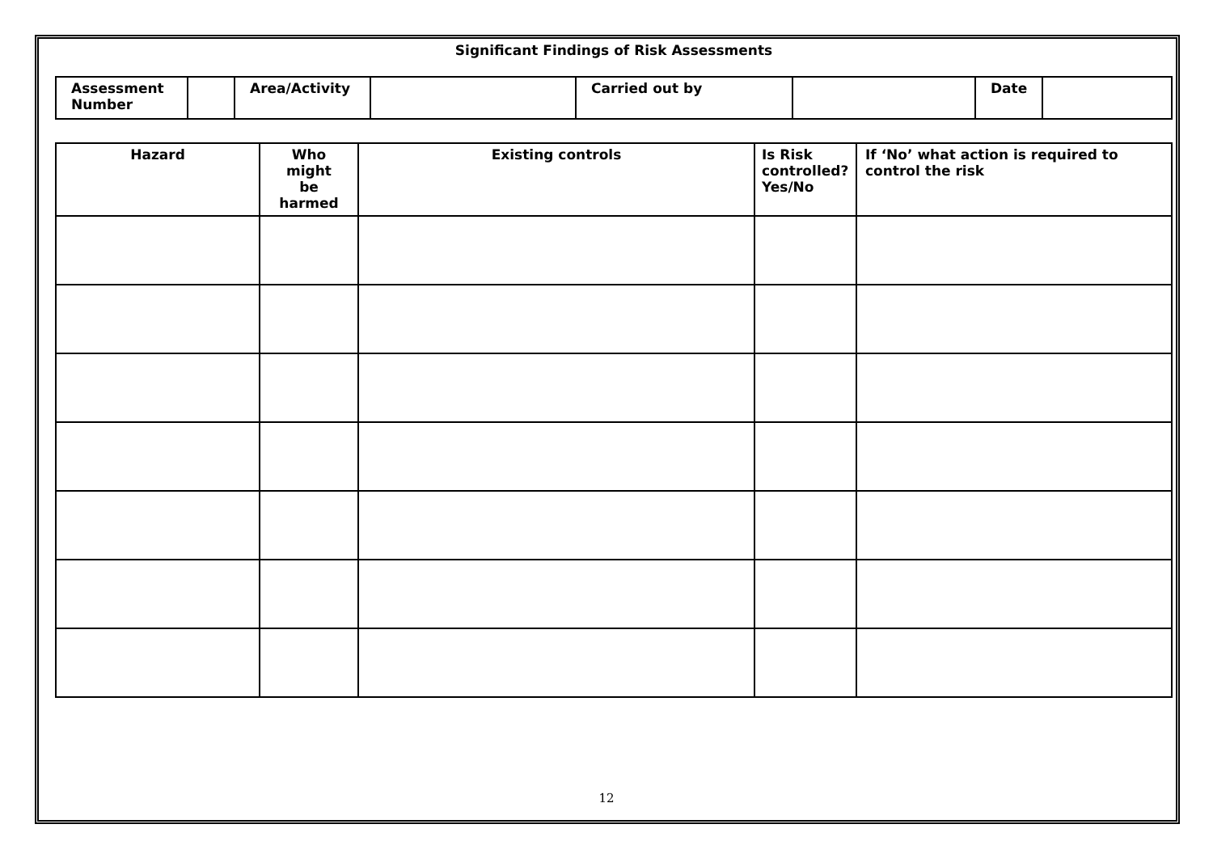Significant Findings of Risk Assessments
| Assessment Number | | Area/Activity | | Carried out by | | Date | |
| Hazard | Who might be harmed | Existing controls | Is Risk controlled? Yes/No | If ‘No’ what action is required to control the risk |
| --- | --- | --- | --- | --- |
12